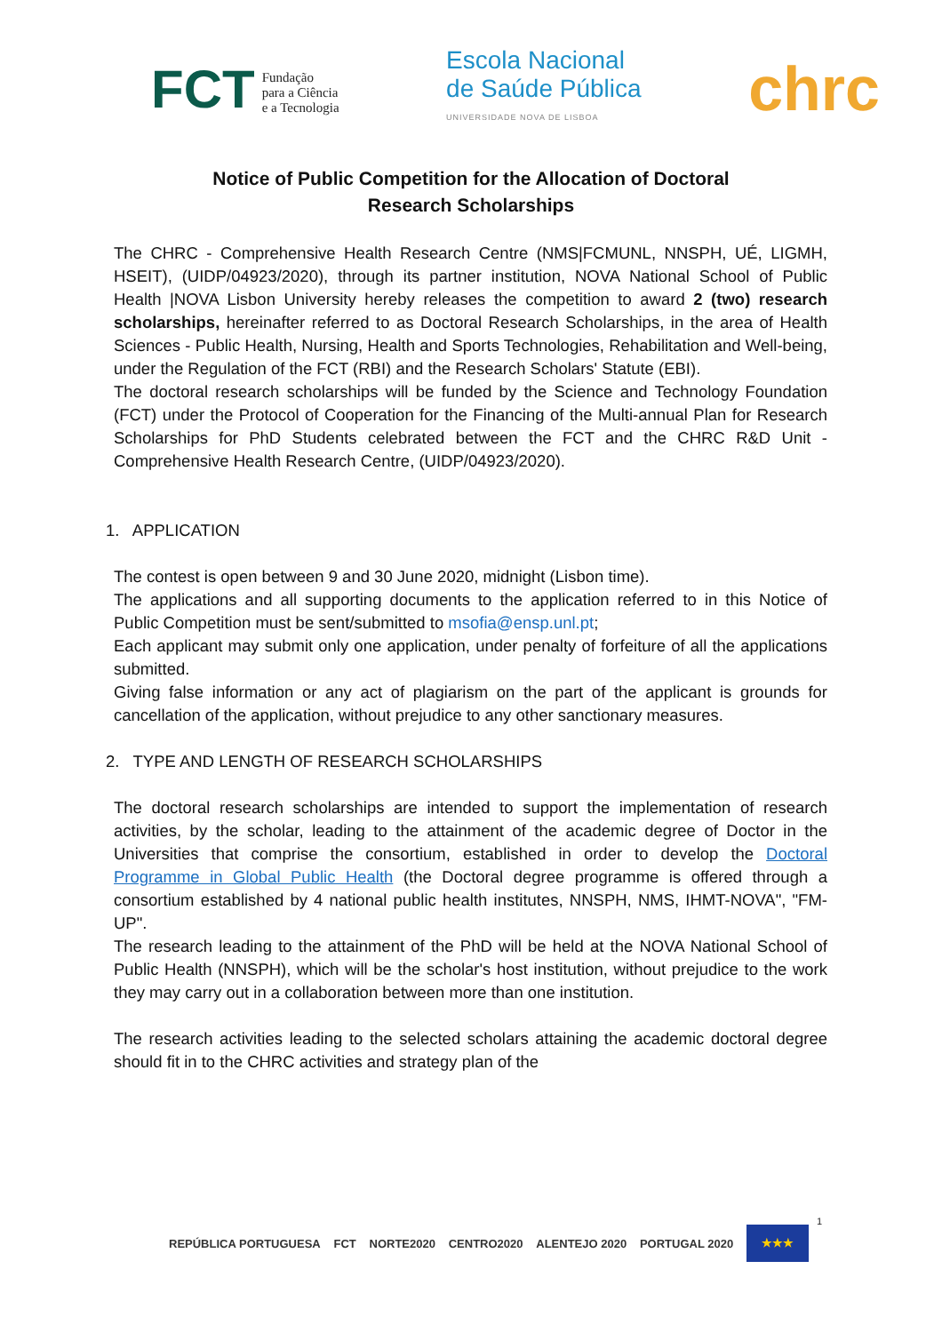FCT Fundação
para a Ciência
e a Tecnologia
Escola Nacional
de Saúde Pública
UNIVERSIDADE NOVA DE LISBOA
chrc
Notice of Public Competition for the Allocation of Doctoral
Research Scholarships
The CHRC - Comprehensive Health Research Centre (NMS|FCMUNL, NNSPH, UÉ, LIGMH, HSEIT), (UIDP/04923/2020), through its partner institution, NOVA National School of Public Health |NOVA Lisbon University hereby releases the competition to award 2 (two) research scholarships, hereinafter referred to as Doctoral Research Scholarships, in the area of Health Sciences - Public Health, Nursing, Health and Sports Technologies, Rehabilitation and Well-being, under the Regulation of the FCT (RBI) and the Research Scholars' Statute (EBI).
The doctoral research scholarships will be funded by the Science and Technology Foundation (FCT) under the Protocol of Cooperation for the Financing of the Multi-annual Plan for Research Scholarships for PhD Students celebrated between the FCT and the CHRC R&D Unit - Comprehensive Health Research Centre, (UIDP/04923/2020).
1. APPLICATION
The contest is open between 9 and 30 June 2020, midnight (Lisbon time).
The applications and all supporting documents to the application referred to in this Notice of Public Competition must be sent/submitted to msofia@ensp.unl.pt;
Each applicant may submit only one application, under penalty of forfeiture of all the applications submitted.
Giving false information or any act of plagiarism on the part of the applicant is grounds for cancellation of the application, without prejudice to any other sanctionary measures.
2. TYPE AND LENGTH OF RESEARCH SCHOLARSHIPS
The doctoral research scholarships are intended to support the implementation of research activities, by the scholar, leading to the attainment of the academic degree of Doctor in the Universities that comprise the consortium, established in order to develop the Doctoral Programme in Global Public Health (the Doctoral degree programme is offered through a consortium established by 4 national public health institutes, NNSPH, NMS, IHMT-NOVA", "FM-UP".
The research leading to the attainment of the PhD will be held at the NOVA National School of Public Health (NNSPH), which will be the scholar's host institution, without prejudice to the work they may carry out in a collaboration between more than one institution.
The research activities leading to the selected scholars attaining the academic doctoral degree should fit in to the CHRC activities and strategy plan of the
1
REPÚBLICA PORTUGUESA FCT NORTE2020 CENTRO2020 ALENTEJO 2020 PORTUGAL 2020
★★★